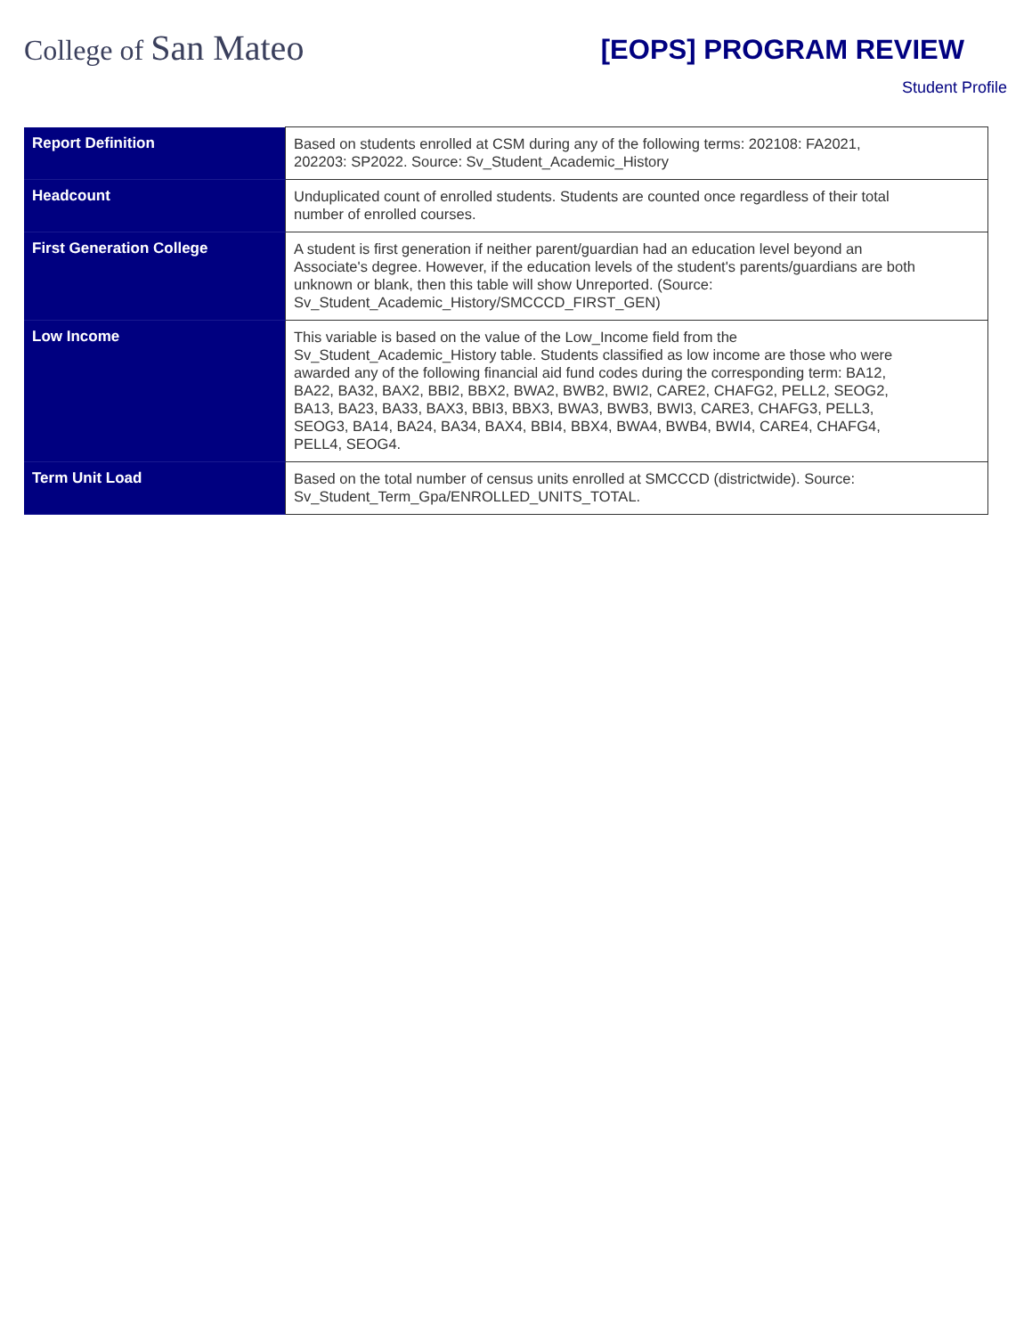College of San Mateo
[EOPS] PROGRAM REVIEW
Student Profile
| Report Definition | Based on students enrolled at CSM during any of the following terms: 202108: FA2021, 202203: SP2022. Source: Sv_Student_Academic_History |
| Headcount | Unduplicated count of enrolled students. Students are counted once regardless of their total number of enrolled courses. |
| First Generation College | A student is first generation if neither parent/guardian had an education level beyond an Associate's degree. However, if the education levels of the student's parents/guardians are both unknown or blank, then this table will show Unreported. (Source: Sv_Student_Academic_History/SMCCCD_FIRST_GEN) |
| Low Income | This variable is based on the value of the Low_Income field from the Sv_Student_Academic_History table. Students classified as low income are those who were awarded any of the following financial aid fund codes during the corresponding term: BA12, BA22, BA32, BAX2, BBI2, BBX2, BWA2, BWB2, BWI2, CARE2, CHAFG2, PELL2, SEOG2, BA13, BA23, BA33, BAX3, BBI3, BBX3, BWA3, BWB3, BWI3, CARE3, CHAFG3, PELL3, SEOG3, BA14, BA24, BA34, BAX4, BBI4, BBX4, BWA4, BWB4, BWI4, CARE4, CHAFG4, PELL4, SEOG4. |
| Term Unit Load | Based on the total number of census units enrolled at SMCCCD (districtwide). Source: Sv_Student_Term_Gpa/ENROLLED_UNITS_TOTAL. |